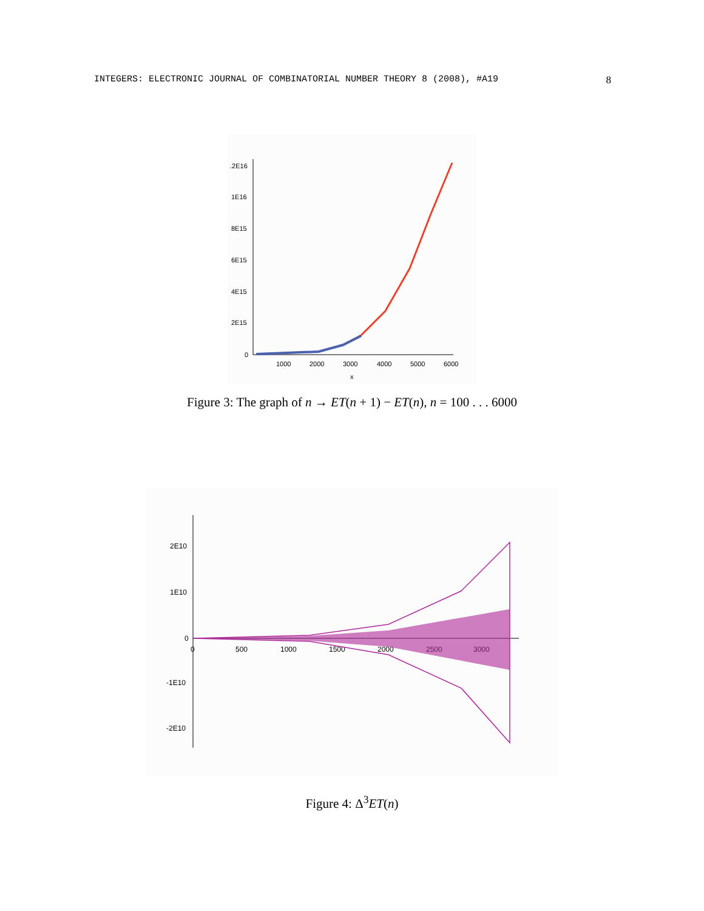INTEGERS: ELECTRONIC JOURNAL OF COMBINATORIAL NUMBER THEORY 8 (2008), #A19 8
.2E16
1E16
8E15
6E15
4E15
2E15
0
1000
2000
3000
4000
5000
6000
x
Figure 3: The graph of n → ET(n + 1) − ET(n), n = 100 . . . 6000
2E10
1E10
0
-1E10
-2E10
0
500
1000
1500
2000
2500
3000
Figure 4: Δ<sup>3</sup>ET(n)